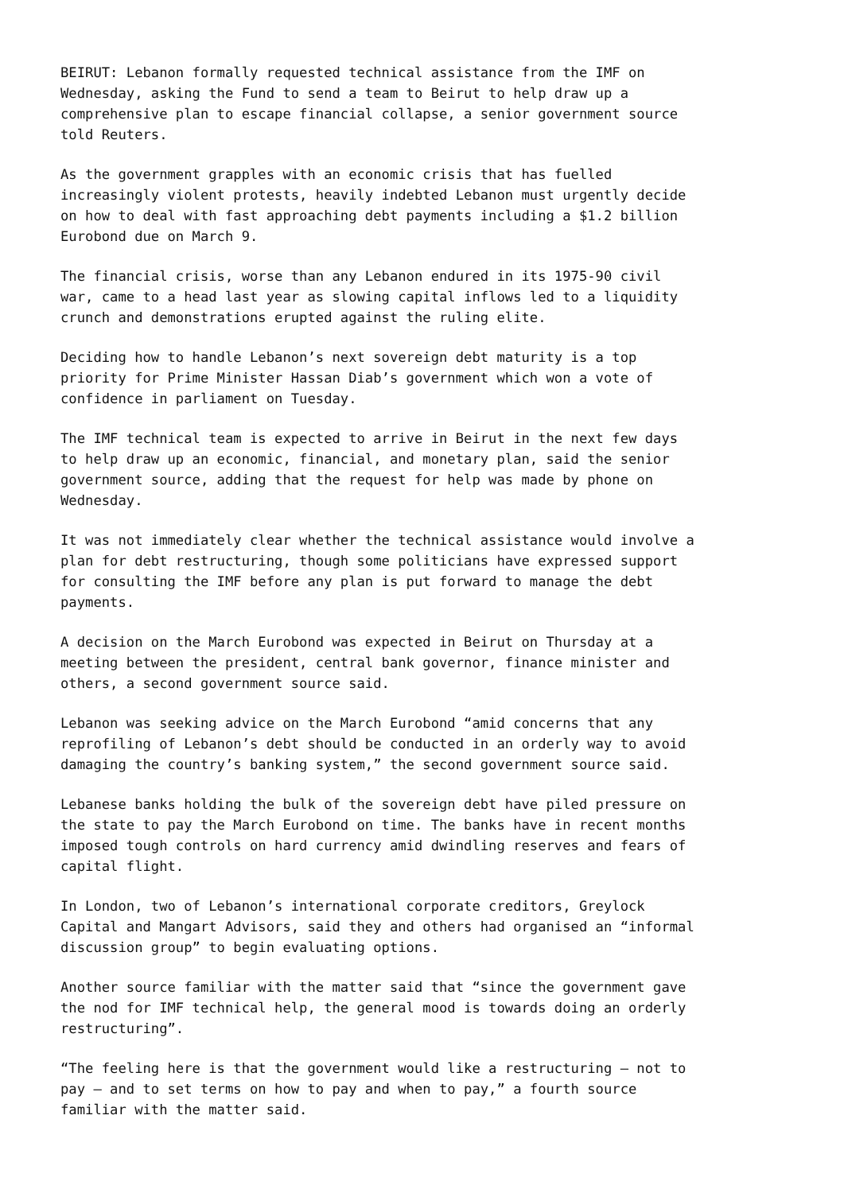BEIRUT: Lebanon formally requested technical assistance from the IMF on Wednesday, asking the Fund to send a team to Beirut to help draw up a comprehensive plan to escape financial collapse, a senior government source told Reuters.
As the government grapples with an economic crisis that has fuelled increasingly violent protests, heavily indebted Lebanon must urgently decide on how to deal with fast approaching debt payments including a $1.2 billion Eurobond due on March 9.
The financial crisis, worse than any Lebanon endured in its 1975-90 civil war, came to a head last year as slowing capital inflows led to a liquidity crunch and demonstrations erupted against the ruling elite.
Deciding how to handle Lebanon’s next sovereign debt maturity is a top priority for Prime Minister Hassan Diab’s government which won a vote of confidence in parliament on Tuesday.
The IMF technical team is expected to arrive in Beirut in the next few days to help draw up an economic, financial, and monetary plan, said the senior government source, adding that the request for help was made by phone on Wednesday.
It was not immediately clear whether the technical assistance would involve a plan for debt restructuring, though some politicians have expressed support for consulting the IMF before any plan is put forward to manage the debt payments.
A decision on the March Eurobond was expected in Beirut on Thursday at a meeting between the president, central bank governor, finance minister and others, a second government source said.
Lebanon was seeking advice on the March Eurobond “amid concerns that any reprofiling of Lebanon’s debt should be conducted in an orderly way to avoid damaging the country’s banking system,” the second government source said.
Lebanese banks holding the bulk of the sovereign debt have piled pressure on the state to pay the March Eurobond on time. The banks have in recent months imposed tough controls on hard currency amid dwindling reserves and fears of capital flight.
In London, two of Lebanon’s international corporate creditors, Greylock Capital and Mangart Advisors, said they and others had organised an “informal discussion group” to begin evaluating options.
Another source familiar with the matter said that “since the government gave the nod for IMF technical help, the general mood is towards doing an orderly restructuring”.
“The feeling here is that the government would like a restructuring – not to pay – and to set terms on how to pay and when to pay,” a fourth source familiar with the matter said.